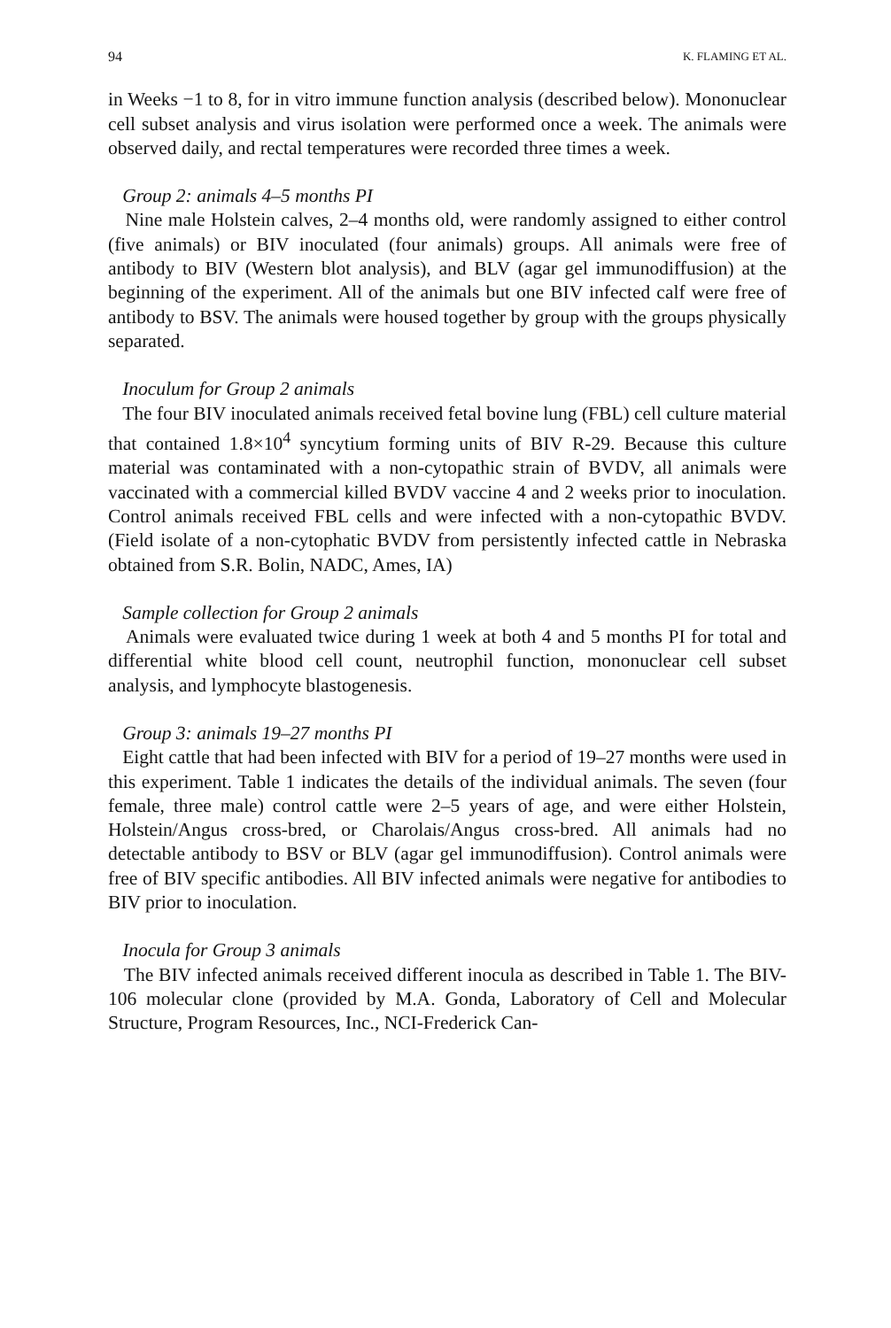94 K. FLAMING ET AL.
in Weeks −1 to 8, for in vitro immune function analysis (described below). Mononuclear cell subset analysis and virus isolation were performed once a week. The animals were observed daily, and rectal temperatures were recorded three times a week.
Group 2: animals 4–5 months PI
Nine male Holstein calves, 2–4 months old, were randomly assigned to either control (five animals) or BIV inoculated (four animals) groups. All animals were free of antibody to BIV (Western blot analysis), and BLV (agar gel immunodiffusion) at the beginning of the experiment. All of the animals but one BIV infected calf were free of antibody to BSV. The animals were housed together by group with the groups physically separated.
Inoculum for Group 2 animals
The four BIV inoculated animals received fetal bovine lung (FBL) cell culture material that contained 1.8×10<sup>4</sup> syncytium forming units of BIV R-29. Because this culture material was contaminated with a non-cytopathic strain of BVDV, all animals were vaccinated with a commercial killed BVDV vaccine 4 and 2 weeks prior to inoculation. Control animals received FBL cells and were infected with a non-cytopathic BVDV. (Field isolate of a non-cytophatic BVDV from persistently infected cattle in Nebraska obtained from S.R. Bolin, NADC, Ames, IA)
Sample collection for Group 2 animals
Animals were evaluated twice during 1 week at both 4 and 5 months PI for total and differential white blood cell count, neutrophil function, mononuclear cell subset analysis, and lymphocyte blastogenesis.
Group 3: animals 19–27 months PI
Eight cattle that had been infected with BIV for a period of 19–27 months were used in this experiment. Table 1 indicates the details of the individual animals. The seven (four female, three male) control cattle were 2–5 years of age, and were either Holstein, Holstein/Angus cross-bred, or Charolais/Angus cross-bred. All animals had no detectable antibody to BSV or BLV (agar gel immunodiffusion). Control animals were free of BIV specific antibodies. All BIV infected animals were negative for antibodies to BIV prior to inoculation.
Inocula for Group 3 animals
The BIV infected animals received different inocula as described in Table 1. The BIV-106 molecular clone (provided by M.A. Gonda, Laboratory of Cell and Molecular Structure, Program Resources, Inc., NCI-Frederick Can-